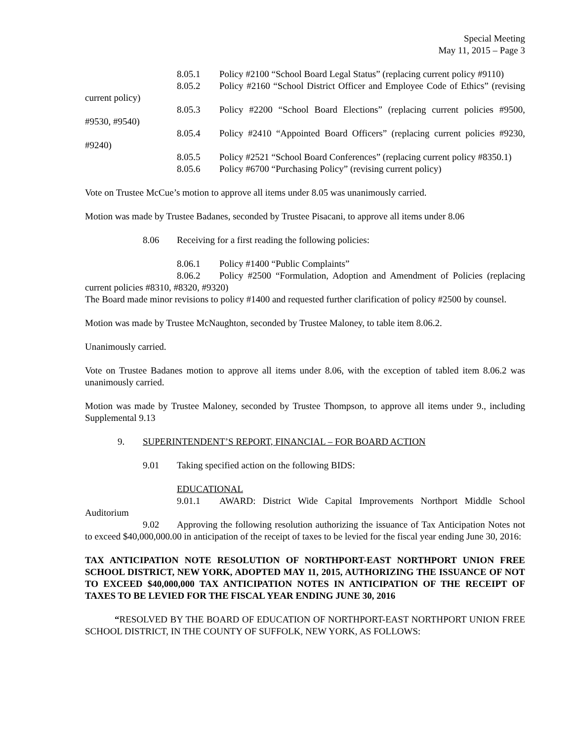Special Meeting
May 11, 2015 – Page 3
8.05.1 Policy #2100 “School Board Legal Status” (replacing current policy #9110)
8.05.2 Policy #2160 “School District Officer and Employee Code of Ethics” (revising current policy)
8.05.3 Policy #2200 “School Board Elections” (replacing current policies #9500, #9530, #9540)
8.05.4 Policy #2410 “Appointed Board Officers” (replacing current policies #9230, #9240)
8.05.5 Policy #2521 “School Board Conferences” (replacing current policy #8350.1)
8.05.6 Policy #6700 “Purchasing Policy” (revising current policy)
Vote on Trustee McCue’s motion to approve all items under 8.05 was unanimously carried.
Motion was made by Trustee Badanes, seconded by Trustee Pisacani, to approve all items under 8.06
8.06 Receiving for a first reading the following policies:
8.06.1 Policy #1400 “Public Complaints”
8.06.2 Policy #2500 “Formulation, Adoption and Amendment of Policies (replacing current policies #8310, #8320, #9320)
The Board made minor revisions to policy #1400 and requested further clarification of policy #2500 by counsel.
Motion was made by Trustee McNaughton, seconded by Trustee Maloney, to table item 8.06.2.
Unanimously carried.
Vote on Trustee Badanes motion to approve all items under 8.06, with the exception of tabled item 8.06.2 was unanimously carried.
Motion was made by Trustee Maloney, seconded by Trustee Thompson, to approve all items under 9., including Supplemental 9.13
9. SUPERINTENDENT’S REPORT, FINANCIAL – FOR BOARD ACTION
9.01 Taking specified action on the following BIDS:
EDUCATIONAL
9.01.1 AWARD: District Wide Capital Improvements Northport Middle School Auditorium
9.02 Approving the following resolution authorizing the issuance of Tax Anticipation Notes not to exceed $40,000,000.00 in anticipation of the receipt of taxes to be levied for the fiscal year ending June 30, 2016:
TAX ANTICIPATION NOTE RESOLUTION OF NORTHPORT-EAST NORTHPORT UNION FREE SCHOOL DISTRICT, NEW YORK, ADOPTED MAY 11, 2015, AUTHORIZING THE ISSUANCE OF NOT TO EXCEED $40,000,000 TAX ANTICIPATION NOTES IN ANTICIPATION OF THE RECEIPT OF TAXES TO BE LEVIED FOR THE FISCAL YEAR ENDING JUNE 30, 2016
“RESOLVED BY THE BOARD OF EDUCATION OF NORTHPORT-EAST NORTHPORT UNION FREE SCHOOL DISTRICT, IN THE COUNTY OF SUFFOLK, NEW YORK, AS FOLLOWS: